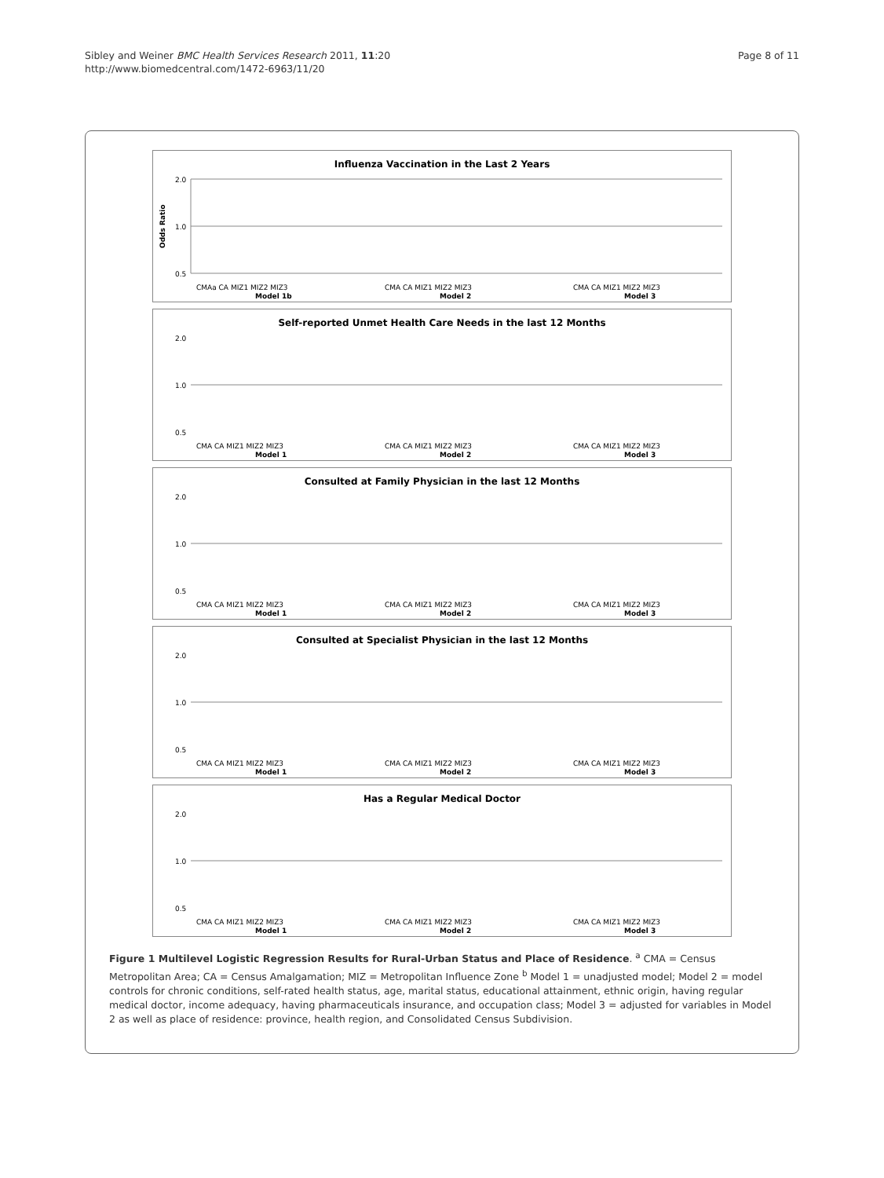Sibley and Weiner BMC Health Services Research 2011, 11:20
http://www.biomedcentral.com/1472-6963/11/20
Page 8 of 11
Influenza Vaccination in the Last 2 Years
2.0
1.0
0.5
Odds Ratio
CMAa CA MIZ1 MIZ2 MIZ3
Model 1b
CMA CA MIZ1 MIZ2 MIZ3
Model 2
CMA CA MIZ1 MIZ2 MIZ3
Model 3
Self-reported Unmet Health Care Needs in the last 12 Months
2.0
1.0
0.5
CMA CA MIZ1 MIZ2 MIZ3
Model 1
CMA CA MIZ1 MIZ2 MIZ3
Model 2
CMA CA MIZ1 MIZ2 MIZ3
Model 3
Consulted at Family Physician in the last 12 Months
2.0
1.0
0.5
CMA CA MIZ1 MIZ2 MIZ3
Model 1
CMA CA MIZ1 MIZ2 MIZ3
Model 2
CMA CA MIZ1 MIZ2 MIZ3
Model 3
Consulted at Specialist Physician in the last 12 Months
2.0
1.0
0.5
CMA CA MIZ1 MIZ2 MIZ3
Model 1
CMA CA MIZ1 MIZ2 MIZ3
Model 2
CMA CA MIZ1 MIZ2 MIZ3
Model 3
Has a Regular Medical Doctor
2.0
1.0
0.5
CMA CA MIZ1 MIZ2 MIZ3
Model 1
CMA CA MIZ1 MIZ2 MIZ3
Model 2
CMA CA MIZ1 MIZ2 MIZ3
Model 3
Figure 1 Multilevel Logistic Regression Results for Rural-Urban Status and Place of Residence. <sup>a</sup> CMA = Census Metropolitan Area; CA = Census Amalgamation; MIZ = Metropolitan Influence Zone <sup>b</sup> Model 1 = unadjusted model; Model 2 = model controls for chronic conditions, self-rated health status, age, marital status, educational attainment, ethnic origin, having regular medical doctor, income adequacy, having pharmaceuticals insurance, and occupation class; Model 3 = adjusted for variables in Model 2 as well as place of residence: province, health region, and Consolidated Census Subdivision.